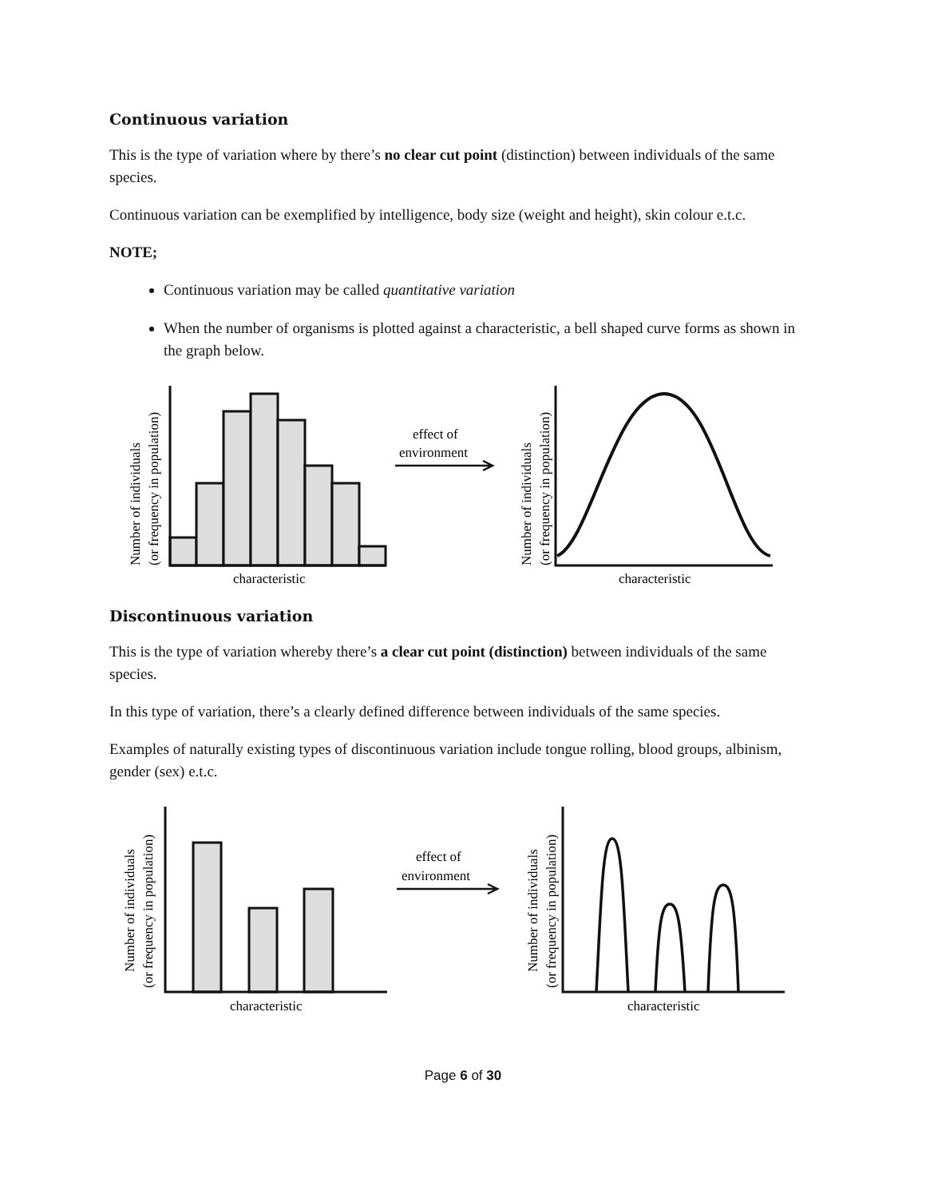Continuous variation
This is the type of variation where by there’s no clear cut point (distinction) between individuals of the same species.
Continuous variation can be exemplified by intelligence, body size (weight and height), skin colour e.t.c.
NOTE;
Continuous variation may be called quantitative variation
When the number of organisms is plotted against a characteristic, a bell shaped curve forms as shown in the graph below.
Number of individuals
(or frequency in population)
characteristic
effect of
environment
Number of individuals
(or frequency in population)
characteristic
Discontinuous variation
This is the type of variation whereby there’s a clear cut point (distinction) between individuals of the same species.
In this type of variation, there’s a clearly defined difference between individuals of the same species.
Examples of naturally existing types of discontinuous variation include tongue rolling, blood groups, albinism, gender (sex) e.t.c.
Number of individuals
(or frequency in population)
characteristic
effect of
environment
Number of individuals
(or frequency in population)
characteristic
Page 6 of 30